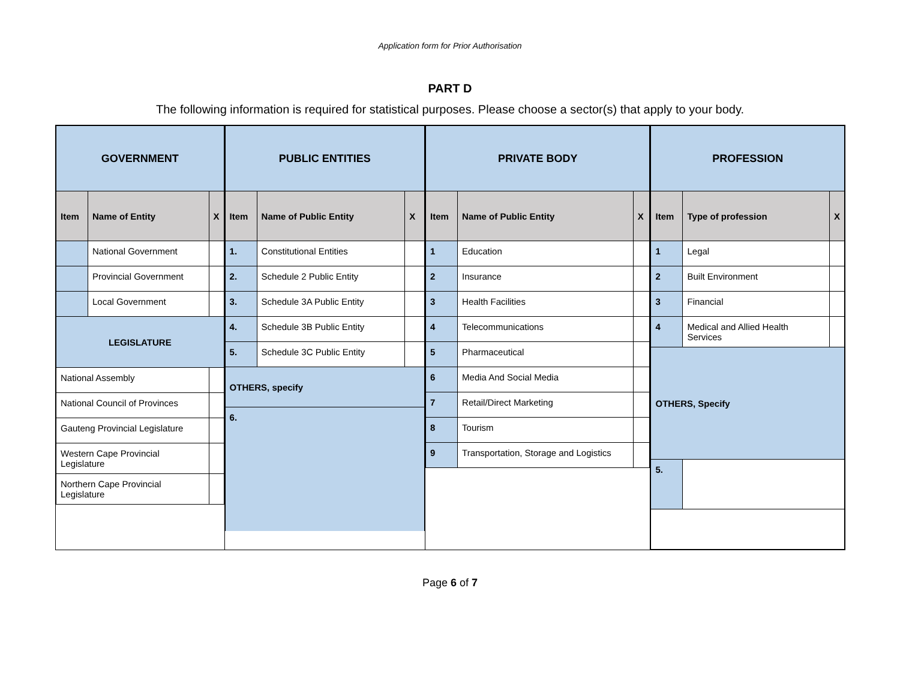Application form for Prior Authorisation
PART D
The following information is required for statistical purposes. Please choose a sector(s) that apply to your body.
| GOVERNMENT | | |
| Item | Name of Entity | X |
| | National Government | |
| | Provincial Government | |
| | Local Government | |
| LEGISLATURE | | |
| National Assembly | | |
| National Council of Provinces | | |
| Gauteng Provincial Legislature | | |
| Western Cape Provincial Legislature | | |
| Northern Cape Provincial Legislature | | |
| PUBLIC ENTITIES | | |
| Item | Name of Public Entity | X |
| 1. | Constitutional Entities | |
| 2. | Schedule 2 Public Entity | |
| 3. | Schedule 3A Public Entity | |
| 4. | Schedule 3B Public Entity | |
| 5. | Schedule 3C Public Entity | |
| OTHERS, specify | | |
| 6. | | |
| PRIVATE BODY | | |
| Item | Name of Public Entity | X |
| 1 | Education | |
| 2 | Insurance | |
| 3 | Health Facilities | |
| 4 | Telecommunications | |
| 5 | Pharmaceutical | |
| 6 | Media And Social Media | |
| 7 | Retail/Direct Marketing | |
| 8 | Tourism | |
| 9 | Transportation, Storage and Logistics | |
| PROFESSION | | |
| Item | Type of profession | X |
| 1 | Legal | |
| 2 | Built Environment | |
| 3 | Financial | |
| 4 | Medical and Allied Health Services | |
| OTHERS, Specify | | |
| 5. | | |
Page 6 of 7